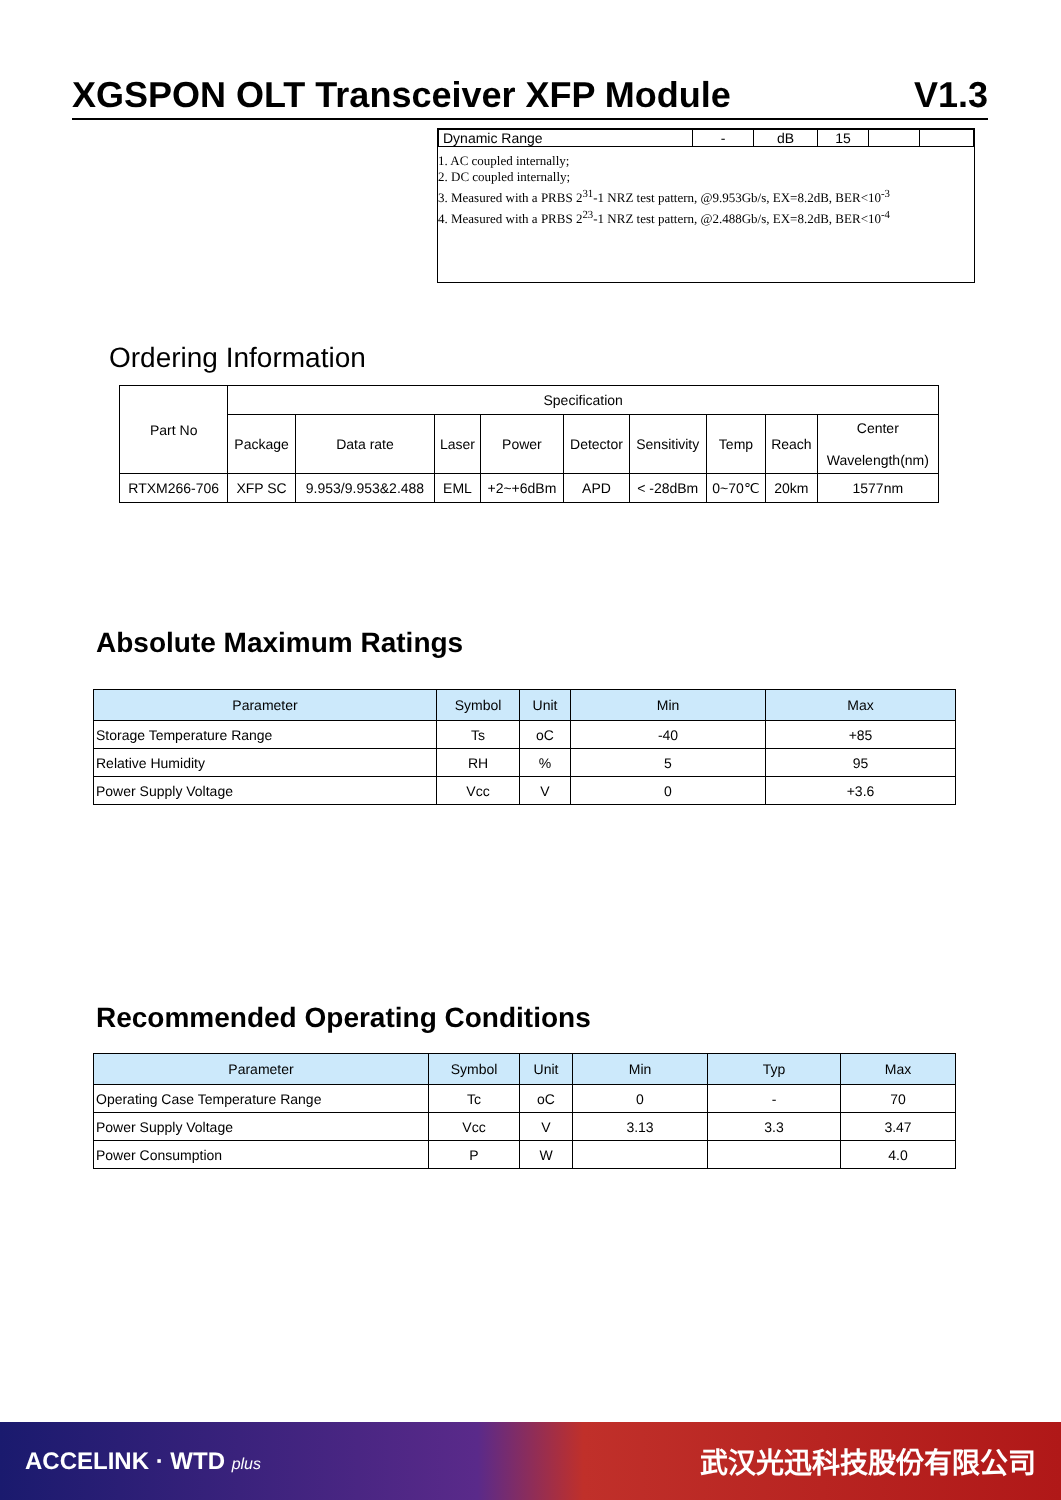XGSPON OLT Transceiver XFP Module V1.3
| Dynamic Range | - | dB | 15 | | |
1. AC coupled internally;
2. DC coupled internally;
3. Measured with a PRBS 2<sup>31</sup>-1 NRZ test pattern, @9.953Gb/s, EX=8.2dB, BER<10<sup>-3</sup>
4. Measured with a PRBS 2<sup>23</sup>-1 NRZ test pattern, @2.488Gb/s, EX=8.2dB, BER<10<sup>-4</sup>
Ordering Information
| Part No | Specification | | | | | | | | |
| | Package | Data rate | Laser | Power | Detector | Sensitivity | Temp | Reach | Center Wavelength(nm) |
| RTXM266-706 | XFP SC | 9.953/9.953&2.488 | EML | +2~+6dBm | APD | < -28dBm | 0~70℃ | 20km | 1577nm |
Absolute Maximum Ratings
| Parameter | Symbol | Unit | Min | Max |
| --- | --- | --- | --- | --- |
| Storage Temperature Range | Ts | oC | -40 | +85 |
| Relative Humidity | RH | % | 5 | 95 |
| Power Supply Voltage | Vcc | V | 0 | +3.6 |
Recommended Operating Conditions
| Parameter | Symbol | Unit | Min | Typ | Max |
| --- | --- | --- | --- | --- | --- |
| Operating Case Temperature Range | Tc | oC | 0 | - | 70 |
| Power Supply Voltage | Vcc | V | 3.13 | 3.3 | 3.47 |
| Power Consumption | P | W | | | 4.0 |
ACCELINK · WTD plus 武汉光迅科技股份有限公司